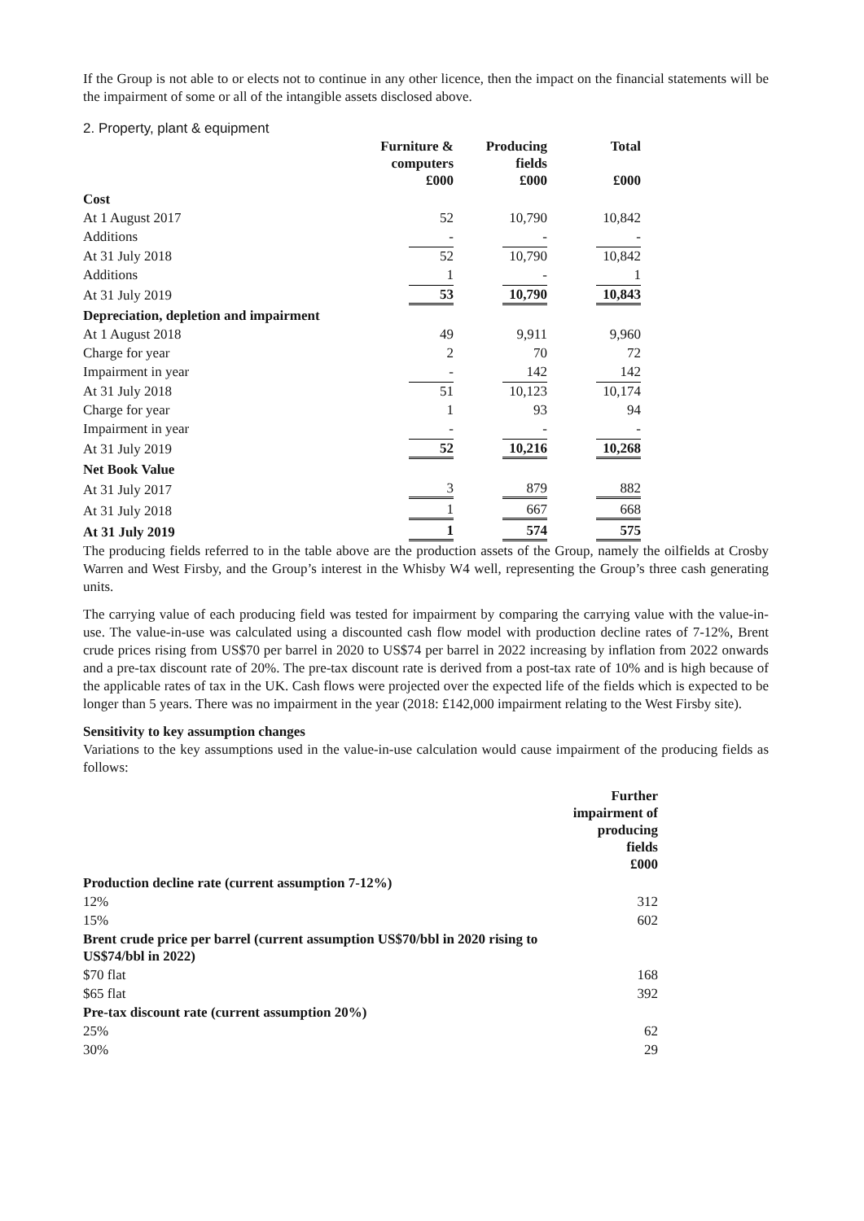If the Group is not able to or elects not to continue in any other licence, then the impact on the financial statements will be the impairment of some or all of the intangible assets disclosed above.
2. Property, plant & equipment
| | Furniture & computers £000 | Producing fields £000 | Total £000 |
| --- | --- | --- | --- |
| Cost | | | |
| At 1 August 2017 | 52 | 10,790 | 10,842 |
| Additions | - | - | - |
| At 31 July 2018 | 52 | 10,790 | 10,842 |
| Additions | 1 | - | 1 |
| At 31 July 2019 | 53 | 10,790 | 10,843 |
| Depreciation, depletion and impairment | | | |
| At 1 August 2018 | 49 | 9,911 | 9,960 |
| Charge for year | 2 | 70 | 72 |
| Impairment in year | - | 142 | 142 |
| At 31 July 2018 | 51 | 10,123 | 10,174 |
| Charge for year | 1 | 93 | 94 |
| Impairment in year | - | - | - |
| At 31 July 2019 | 52 | 10,216 | 10,268 |
| Net Book Value | | | |
| At 31 July 2017 | 3 | 879 | 882 |
| At 31 July 2018 | 1 | 667 | 668 |
| At 31 July 2019 | 1 | 574 | 575 |
The producing fields referred to in the table above are the production assets of the Group, namely the oilfields at Crosby Warren and West Firsby, and the Group’s interest in the Whisby W4 well, representing the Group’s three cash generating units.
The carrying value of each producing field was tested for impairment by comparing the carrying value with the value-in-use. The value-in-use was calculated using a discounted cash flow model with production decline rates of 7-12%, Brent crude prices rising from US$70 per barrel in 2020 to US$74 per barrel in 2022 increasing by inflation from 2022 onwards and a pre-tax discount rate of 20%. The pre-tax discount rate is derived from a post-tax rate of 10% and is high because of the applicable rates of tax in the UK. Cash flows were projected over the expected life of the fields which is expected to be longer than 5 years. There was no impairment in the year (2018: £142,000 impairment relating to the West Firsby site).
Sensitivity to key assumption changes
Variations to the key assumptions used in the value-in-use calculation would cause impairment of the producing fields as follows:
| | Further impairment of producing fields £000 |
| Production decline rate (current assumption 7-12%) | |
| 12% | 312 |
| 15% | 602 |
| Brent crude price per barrel (current assumption US$70/bbl in 2020 rising to US$74/bbl in 2022) | |
| $70 flat | 168 |
| $65 flat | 392 |
| Pre-tax discount rate (current assumption 20%) | |
| 25% | 62 |
| 30% | 29 |